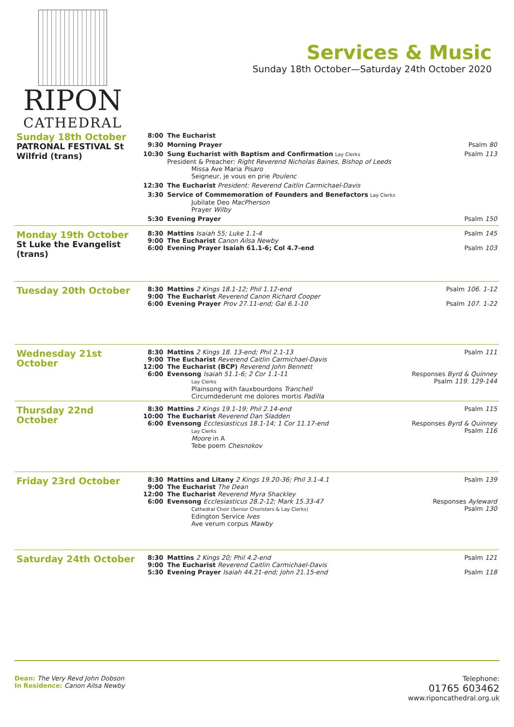RIPON
CATHEDRAL
Services & Music
Sunday 18th October—Saturday 24th October 2020
| Sunday 18th October PATRONAL FESTIVAL St Wilfrid (trans) | 8:00 | The Eucharist | |
| | 9:30 | Morning Prayer | Psalm 80 |
| | 10:30 | Sung Eucharist with Baptism and Confirmation Lay Clerks President & Preacher: Right Reverend Nicholas Baines, Bishop of Leeds Missa Ave Maria Pisaro Seigneur, je vous en prie Poulenc | Psalm 113 |
| | 12:30 | The Eucharist President: Reverend Caitlin Carmichael-Davis | |
| | 3:30 | Service of Commemoration of Founders and Benefactors Lay Clerks Jubilate Deo MacPherson Prayer Wilby | |
| | 5:30 | Evening Prayer | Psalm 150 |
| Monday 19th October St Luke the Evangelist (trans) | 8:30 9:00 6:00 | Mattins Isaiah 55; Luke 1.1-4 The Eucharist Canon Ailsa Newby Evening Prayer Isaiah 61.1-6; Col 4.7-end | Psalm 145 Psalm 103 |
| Tuesday 20th October | 8:30 9:00 6:00 | Mattins 2 Kings 18.1-12; Phil 1.12-end The Eucharist Reverend Canon Richard Cooper Evening Prayer Prov 27.11-end; Gal 6.1-10 | Psalm 106. 1-12 Psalm 107. 1-22 |
| Wednesday 21st October | 8:30 9:00 12:00 6:00 | Mattins 2 Kings 18. 13-end; Phil 2.1-13 The Eucharist Reverend Caitlin Carmichael-Davis The Eucharist (BCP) Reverend John Bennett Evensong Isaiah 51.1-6; 2 Cor 1.1-11 Lay Clerks Plainsong with fauxbourdons Tranchell Circumdederunt me dolores mortis Padilla | Psalm 111 Responses Byrd & Quinney Psalm 119. 129-144 |
| Thursday 22nd October | 8:30 10:00 6:00 | Mattins 2 Kings 19.1-19; Phil 2.14-end The Eucharist Reverend Dan Sladden Evensong Ecclesiasticus 18.1-14; 1 Cor 11.17-end Lay Clerks Moore in A Tebe poem Chesnokov | Psalm 115 Responses Byrd & Quinney Psalm 116 |
| Friday 23rd October | 8:30 9:00 12:00 6:00 | Mattins and Litany 2 Kings 19.20-36; Phil 3.1-4.1 The Eucharist The Dean The Eucharist Reverend Myra Shackley Evensong Ecclesiasticus 28.2-12; Mark 15.33-47 Cathedral Choir (Senior Choristers & Lay Clerks) Edington Service Ives Ave verum corpus Mawby | Psalm 139 Responses Ayleward Psalm 130 |
| Saturday 24th October | 8:30 9:00 5:30 | Mattins 2 Kings 20; Phil 4.2-end The Eucharist Reverend Caitlin Carmichael-Davis Evening Prayer Isaiah 44.21-end; John 21.15-end | Psalm 121 Psalm 118 |
Dean: The Very Revd John Dobson
In Residence: Canon Ailsa Newby
Telephone:
01765 603462
www.riponcathedral.org.uk